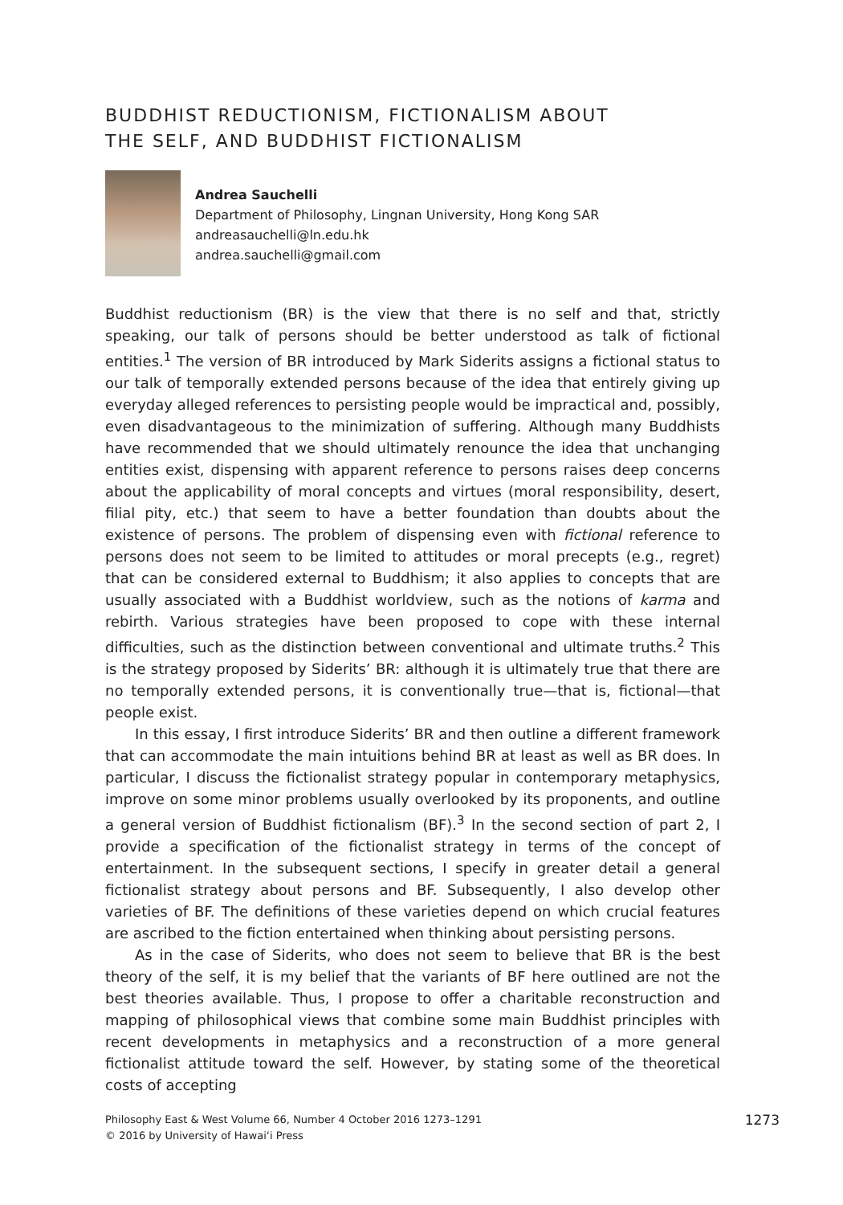BUDDHIST REDUCTIONISM, FICTIONALISM ABOUT
THE SELF, AND BUDDHIST FICTIONALISM
Andrea Sauchelli
Department of Philosophy, Lingnan University, Hong Kong SAR
andreasauchelli@ln.edu.hk
andrea.sauchelli@gmail.com
Buddhist reductionism (BR) is the view that there is no self and that, strictly speaking, our talk of persons should be better understood as talk of fictional entities.<sup>1</sup> The version of BR introduced by Mark Siderits assigns a fictional status to our talk of temporally extended persons because of the idea that entirely giving up everyday alleged references to persisting people would be impractical and, possibly, even disadvantageous to the minimization of suffering. Although many Buddhists have recommended that we should ultimately renounce the idea that unchanging entities exist, dispensing with apparent reference to persons raises deep concerns about the applicability of moral concepts and virtues (moral responsibility, desert, filial pity, etc.) that seem to have a better foundation than doubts about the existence of persons. The problem of dispensing even with fictional reference to persons does not seem to be limited to attitudes or moral precepts (e.g., regret) that can be considered external to Buddhism; it also applies to concepts that are usually associated with a Buddhist worldview, such as the notions of karma and rebirth. Various strategies have been proposed to cope with these internal difficulties, such as the distinction between conventional and ultimate truths.<sup>2</sup> This is the strategy proposed by Siderits’ BR: although it is ultimately true that there are no temporally extended persons, it is conventionally true—that is, fictional—that people exist.
In this essay, I first introduce Siderits’ BR and then outline a different framework that can accommodate the main intuitions behind BR at least as well as BR does. In particular, I discuss the fictionalist strategy popular in contemporary metaphysics, improve on some minor problems usually overlooked by its proponents, and outline a general version of Buddhist fictionalism (BF).<sup>3</sup> In the second section of part 2, I provide a specification of the fictionalist strategy in terms of the concept of entertainment. In the subsequent sections, I specify in greater detail a general fictionalist strategy about persons and BF. Subsequently, I also develop other varieties of BF. The definitions of these varieties depend on which crucial features are ascribed to the fiction entertained when thinking about persisting persons.
As in the case of Siderits, who does not seem to believe that BR is the best theory of the self, it is my belief that the variants of BF here outlined are not the best theories available. Thus, I propose to offer a charitable reconstruction and mapping of philosophical views that combine some main Buddhist principles with recent developments in metaphysics and a reconstruction of a more general fictionalist attitude toward the self. However, by stating some of the theoretical costs of accepting
Philosophy East & West Volume 66, Number 4 October 2016 1273–1291
© 2016 by University of Hawai‘i Press
1273